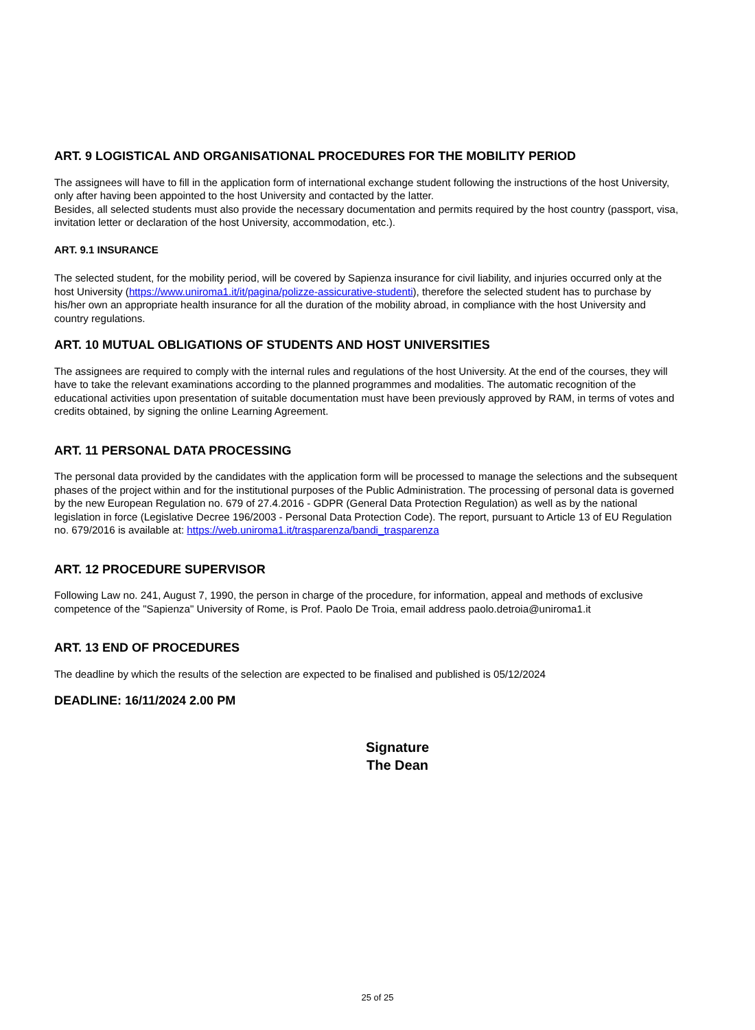ART. 9 LOGISTICAL AND ORGANISATIONAL PROCEDURES FOR THE MOBILITY PERIOD
The assignees will have to fill in the application form of international exchange student following the instructions of the host University, only after having been appointed to the host University and contacted by the latter.
Besides, all selected students must also provide the necessary documentation and permits required by the host country (passport, visa, invitation letter or declaration of the host University, accommodation, etc.).
ART. 9.1 INSURANCE
The selected student, for the mobility period, will be covered by Sapienza insurance for civil liability, and injuries occurred only at the host University (https://www.uniroma1.it/it/pagina/polizze-assicurative-studenti), therefore the selected student has to purchase by his/her own an appropriate health insurance for all the duration of the mobility abroad, in compliance with the host University and country regulations.
ART. 10 MUTUAL OBLIGATIONS OF STUDENTS AND HOST UNIVERSITIES
The assignees are required to comply with the internal rules and regulations of the host University. At the end of the courses, they will have to take the relevant examinations according to the planned programmes and modalities. The automatic recognition of the educational activities upon presentation of suitable documentation must have been previously approved by RAM, in terms of votes and credits obtained, by signing the online Learning Agreement.
ART. 11 PERSONAL DATA PROCESSING
The personal data provided by the candidates with the application form will be processed to manage the selections and the subsequent phases of the project within and for the institutional purposes of the Public Administration. The processing of personal data is governed by the new European Regulation no. 679 of 27.4.2016 - GDPR (General Data Protection Regulation) as well as by the national legislation in force (Legislative Decree 196/2003 - Personal Data Protection Code). The report, pursuant to Article 13 of EU Regulation no. 679/2016 is available at: https://web.uniroma1.it/trasparenza/bandi_trasparenza
ART. 12 PROCEDURE SUPERVISOR
Following Law no. 241, August 7, 1990, the person in charge of the procedure, for information, appeal and methods of exclusive competence of the "Sapienza" University of Rome, is Prof. Paolo De Troia, email address paolo.detroia@uniroma1.it
ART. 13 END OF PROCEDURES
The deadline by which the results of the selection are expected to be finalised and published is 05/12/2024
DEADLINE: 16/11/2024 2.00 PM
Signature
The Dean
25 of 25